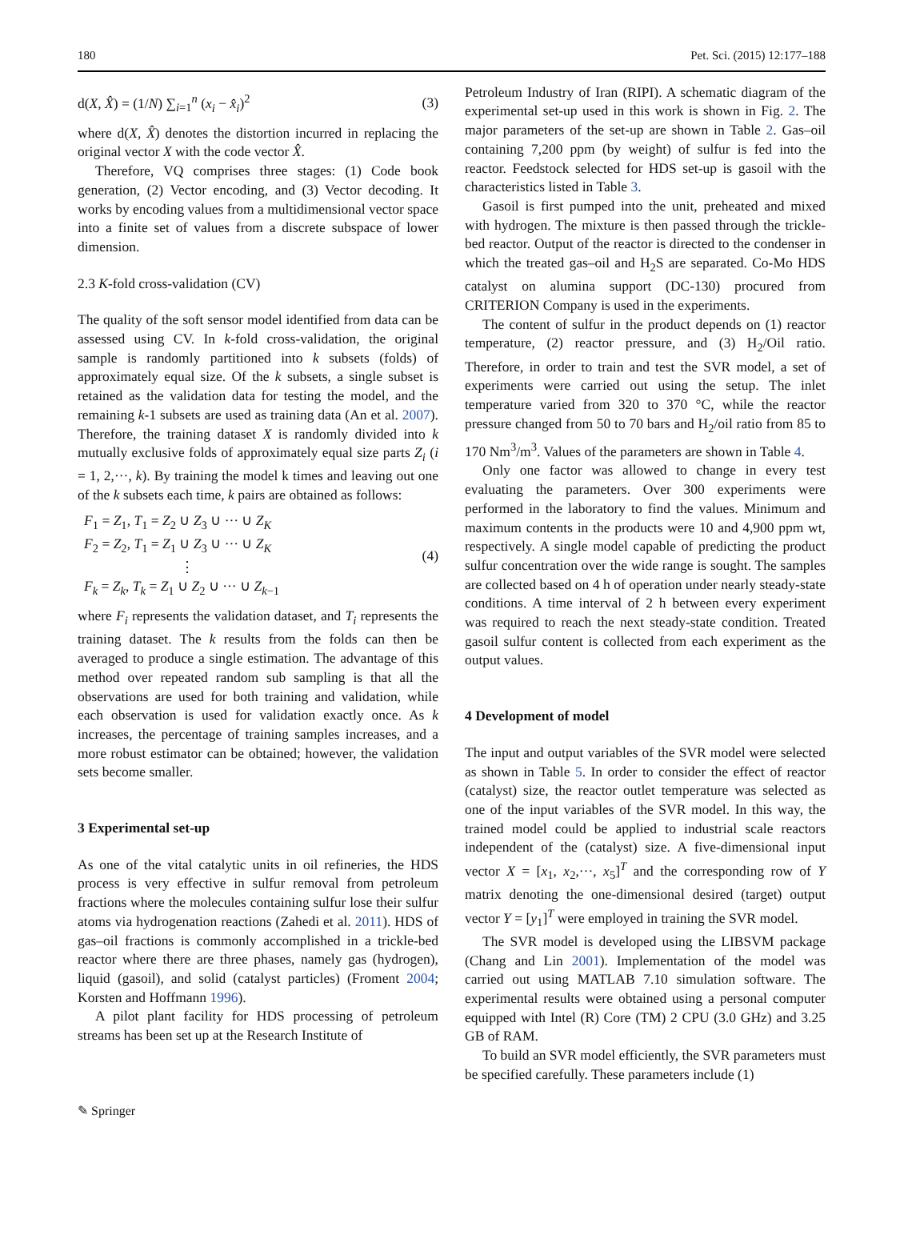180 Pet. Sci. (2015) 12:177–188
d(X, X̂) = (1/N) ∑<sub>i=1</sub><sup>n</sup> (x<sub>i</sub> − x̂<sub>i</sub>)<sup>2</sup> (3)
where d(X, X̂) denotes the distortion incurred in replacing the original vector X with the code vector X̂.
Therefore, VQ comprises three stages: (1) Code book generation, (2) Vector encoding, and (3) Vector decoding. It works by encoding values from a multidimensional vector space into a finite set of values from a discrete subspace of lower dimension.
2.3 K-fold cross-validation (CV)
The quality of the soft sensor model identified from data can be assessed using CV. In k-fold cross-validation, the original sample is randomly partitioned into k subsets (folds) of approximately equal size. Of the k subsets, a single subset is retained as the validation data for testing the model, and the remaining k-1 subsets are used as training data (An et al. 2007). Therefore, the training dataset X is randomly divided into k mutually exclusive folds of approximately equal size parts Z<sub>i</sub> (i = 1, 2,···, k). By training the model k times and leaving out one of the k subsets each time, k pairs are obtained as follows:
F<sub>1</sub> = Z<sub>1</sub>, T<sub>1</sub> = Z<sub>2</sub> ∪ Z<sub>3</sub> ∪ ··· ∪ Z<sub>K</sub>
F<sub>2</sub> = Z<sub>2</sub>, T<sub>1</sub> = Z<sub>1</sub> ∪ Z<sub>3</sub> ∪ ··· ∪ Z<sub>K</sub>
⋮
F<sub>k</sub> = Z<sub>k</sub>, T<sub>k</sub> = Z<sub>1</sub> ∪ Z<sub>2</sub> ∪ ··· ∪ Z<sub>k−1</sub> (4)
where F<sub>i</sub> represents the validation dataset, and T<sub>i</sub> represents the training dataset. The k results from the folds can then be averaged to produce a single estimation. The advantage of this method over repeated random sub sampling is that all the observations are used for both training and validation, while each observation is used for validation exactly once. As k increases, the percentage of training samples increases, and a more robust estimator can be obtained; however, the validation sets become smaller.
3 Experimental set-up
As one of the vital catalytic units in oil refineries, the HDS process is very effective in sulfur removal from petroleum fractions where the molecules containing sulfur lose their sulfur atoms via hydrogenation reactions (Zahedi et al. 2011). HDS of gas–oil fractions is commonly accomplished in a trickle-bed reactor where there are three phases, namely gas (hydrogen), liquid (gasoil), and solid (catalyst particles) (Froment 2004; Korsten and Hoffmann 1996).
A pilot plant facility for HDS processing of petroleum streams has been set up at the Research Institute of
Petroleum Industry of Iran (RIPI). A schematic diagram of the experimental set-up used in this work is shown in Fig. 2. The major parameters of the set-up are shown in Table 2. Gas–oil containing 7,200 ppm (by weight) of sulfur is fed into the reactor. Feedstock selected for HDS set-up is gasoil with the characteristics listed in Table 3.
Gasoil is first pumped into the unit, preheated and mixed with hydrogen. The mixture is then passed through the trickle-bed reactor. Output of the reactor is directed to the condenser in which the treated gas–oil and H<sub>2</sub>S are separated. Co-Mo HDS catalyst on alumina support (DC-130) procured from CRITERION Company is used in the experiments.
The content of sulfur in the product depends on (1) reactor temperature, (2) reactor pressure, and (3) H<sub>2</sub>/Oil ratio. Therefore, in order to train and test the SVR model, a set of experiments were carried out using the setup. The inlet temperature varied from 320 to 370 °C, while the reactor pressure changed from 50 to 70 bars and H<sub>2</sub>/oil ratio from 85 to 170 Nm<sup>3</sup>/m<sup>3</sup>. Values of the parameters are shown in Table 4.
Only one factor was allowed to change in every test evaluating the parameters. Over 300 experiments were performed in the laboratory to find the values. Minimum and maximum contents in the products were 10 and 4,900 ppm wt, respectively. A single model capable of predicting the product sulfur concentration over the wide range is sought. The samples are collected based on 4 h of operation under nearly steady-state conditions. A time interval of 2 h between every experiment was required to reach the next steady-state condition. Treated gasoil sulfur content is collected from each experiment as the output values.
4 Development of model
The input and output variables of the SVR model were selected as shown in Table 5. In order to consider the effect of reactor (catalyst) size, the reactor outlet temperature was selected as one of the input variables of the SVR model. In this way, the trained model could be applied to industrial scale reactors independent of the (catalyst) size. A five-dimensional input vector X = [x<sub>1</sub>, x<sub>2</sub>,···, x<sub>5</sub>]<sup>T</sup> and the corresponding row of Y matrix denoting the one-dimensional desired (target) output vector Y = [y<sub>1</sub>]<sup>T</sup> were employed in training the SVR model.
The SVR model is developed using the LIBSVM package (Chang and Lin 2001). Implementation of the model was carried out using MATLAB 7.10 simulation software. The experimental results were obtained using a personal computer equipped with Intel (R) Core (TM) 2 CPU (3.0 GHz) and 3.25 GB of RAM.
To build an SVR model efficiently, the SVR parameters must be specified carefully. These parameters include (1)
✎ Springer